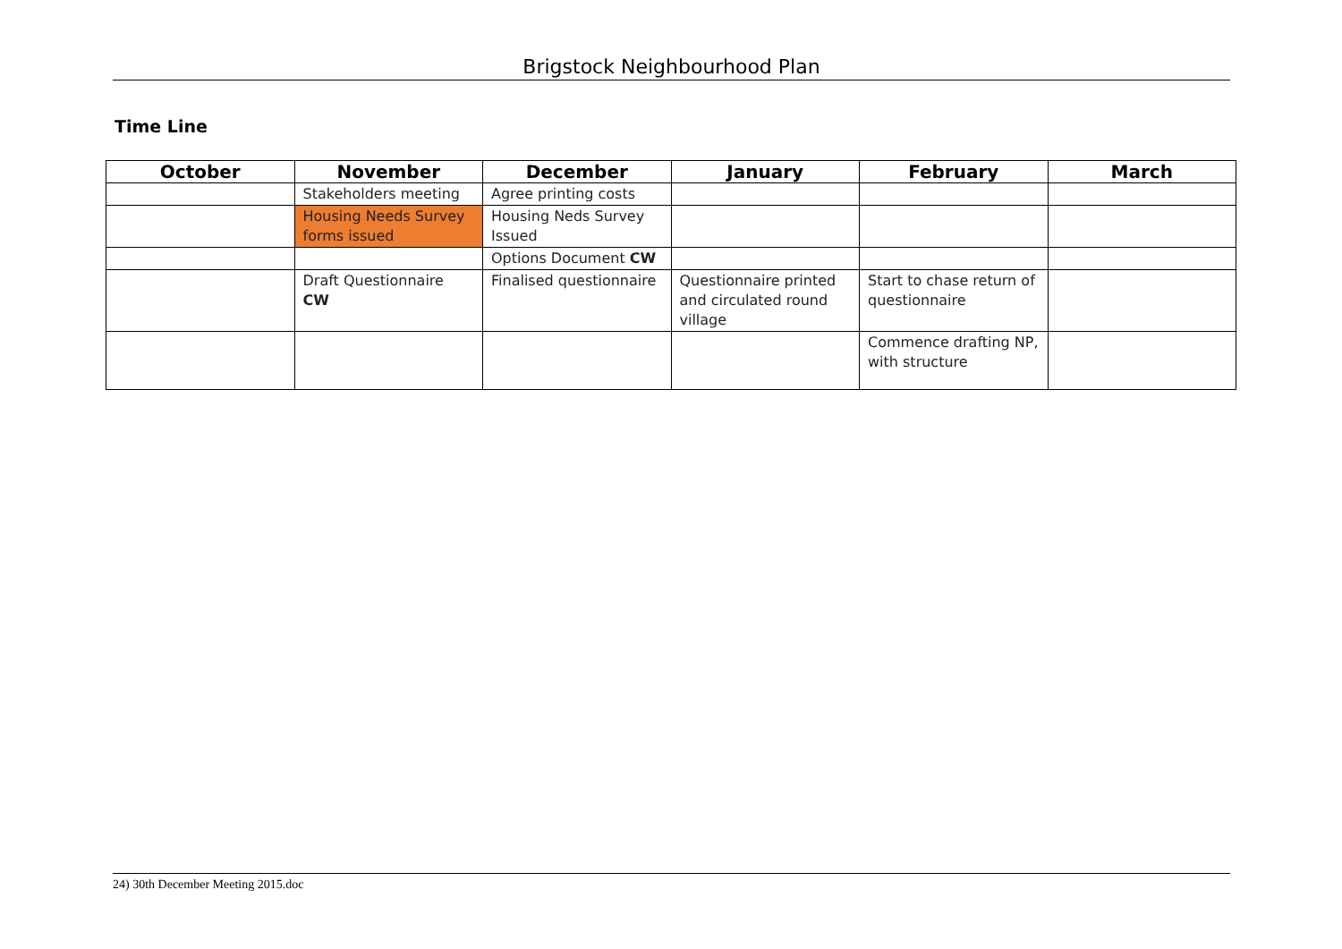Brigstock Neighbourhood Plan
Time Line
| October | November | December | January | February | March |
| --- | --- | --- | --- | --- | --- |
| | Stakeholders meeting | Agree printing costs | | | |
| | Housing Needs Survey forms issued | Housing Neds Survey Issued | | | |
| | | Options Document CW | | | |
| | Draft Questionnaire CW | Finalised questionnaire | Questionnaire printed and circulated round village | Start to chase return of questionnaire | |
| | | | | Commence drafting NP, with structure | |
24) 30th December Meeting 2015.doc